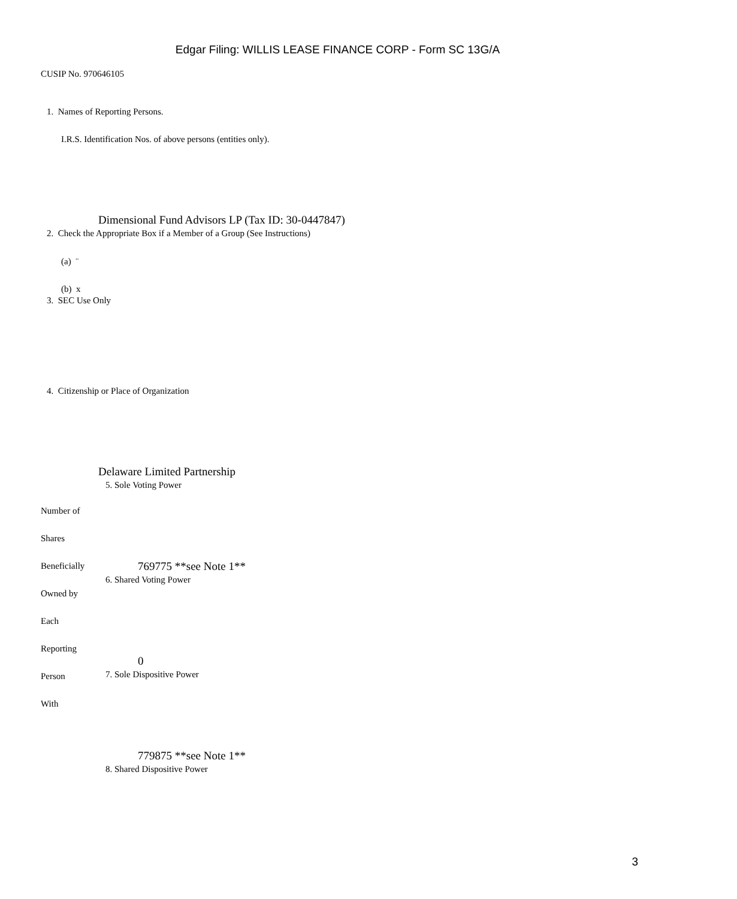Edgar Filing: WILLIS LEASE FINANCE CORP - Form SC 13G/A
CUSIP No. 970646105
1. Names of Reporting Persons.
I.R.S. Identification Nos. of above persons (entities only).
Dimensional Fund Advisors LP (Tax ID: 30-0447847)
2. Check the Appropriate Box if a Member of a Group (See Instructions)
(a) ¨
(b) x
3. SEC Use Only
4. Citizenship or Place of Organization
Delaware Limited Partnership
5. Sole Voting Power
Number of
Shares
Beneficially 769775 **see Note 1**
6. Shared Voting Power
Owned by
Each
Reporting
0
Person 7. Sole Dispositive Power
With
779875 **see Note 1**
8. Shared Dispositive Power
3